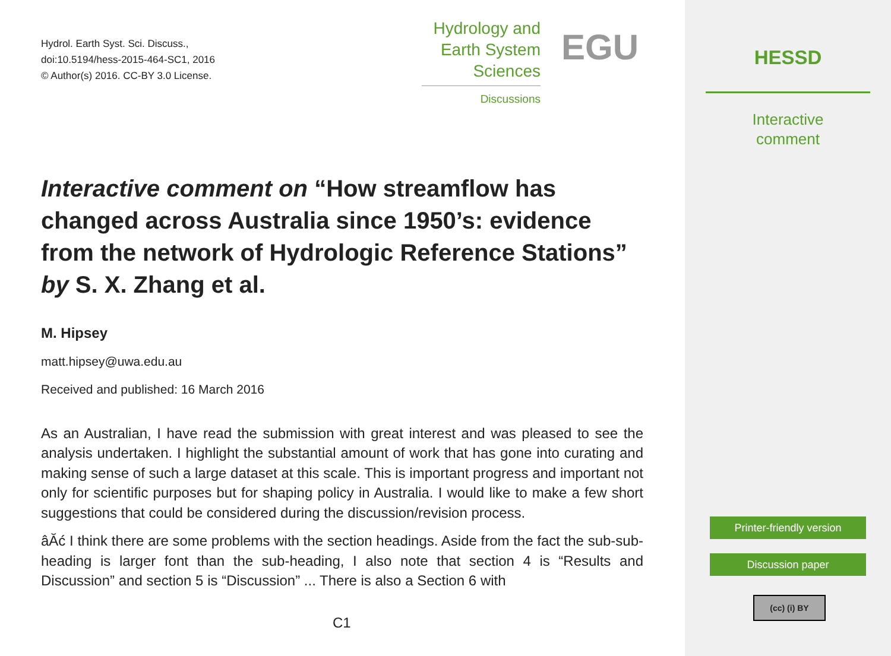Hydrol. Earth Syst. Sci. Discuss.,
doi:10.5194/hess-2015-464-SC1, 2016
© Author(s) 2016. CC-BY 3.0 License.
Hydrology and
Earth System
Sciences
Discussions
EGU
Interactive comment on “How streamflow has changed across Australia since 1950’s: evidence from the network of Hydrologic Reference Stations” by S. X. Zhang et al.
M. Hipsey
matt.hipsey@uwa.edu.au
Received and published: 16 March 2016
As an Australian, I have read the submission with great interest and was pleased to see the analysis undertaken. I highlight the substantial amount of work that has gone into curating and making sense of such a large dataset at this scale. This is important progress and important not only for scientific purposes but for shaping policy in Australia. I would like to make a few short suggestions that could be considered during the discussion/revision process.
âĂć I think there are some problems with the section headings. Aside from the fact the sub-sub-heading is larger font than the sub-heading, I also note that section 4 is “Results and Discussion” and section 5 is “Discussion” ... There is also a Section 6 with
C1
HESSD
Interactive
comment
Printer-friendly version
Discussion paper
(cc) (i) BY